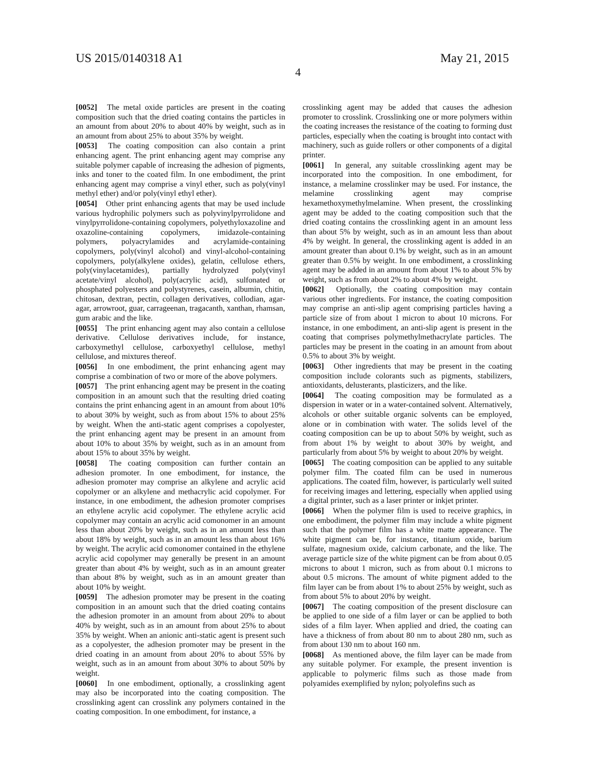US 2015/0140318 A1 May 21, 2015
4
[0052] The metal oxide particles are present in the coating composition such that the dried coating contains the particles in an amount from about 20% to about 40% by weight, such as in an amount from about 25% to about 35% by weight.
[0053] The coating composition can also contain a print enhancing agent. The print enhancing agent may comprise any suitable polymer capable of increasing the adhesion of pigments, inks and toner to the coated film. In one embodiment, the print enhancing agent may comprise a vinyl ether, such as poly(vinyl methyl ether) and/or poly(vinyl ethyl ether).
[0054] Other print enhancing agents that may be used include various hydrophilic polymers such as polyvinylpyrrolidone and vinylpyrrolidone-containing copolymers, polyethyloxazoline and oxazoline-containing copolymers, imidazole-containing polymers, polyacrylamides and acrylamide-containing copolymers, poly(vinyl alcohol) and vinyl-alcohol-containing copolymers, poly(alkylene oxides), gelatin, cellulose ethers, poly(vinylacetamides), partially hydrolyzed poly(vinyl acetate/vinyl alcohol), poly(acrylic acid), sulfonated or phosphated polyesters and polystyrenes, casein, albumin, chitin, chitosan, dextran, pectin, collagen derivatives, collodian, agar-agar, arrowroot, guar, carrageenan, tragacanth, xanthan, rhamsan, gum arabic and the like.
[0055] The print enhancing agent may also contain a cellulose derivative. Cellulose derivatives include, for instance, carboxymethyl cellulose, carboxyethyl cellulose, methyl cellulose, and mixtures thereof.
[0056] In one embodiment, the print enhancing agent may comprise a combination of two or more of the above polymers.
[0057] The print enhancing agent may be present in the coating composition in an amount such that the resulting dried coating contains the print enhancing agent in an amount from about 10% to about 30% by weight, such as from about 15% to about 25% by weight. When the anti-static agent comprises a copolyester, the print enhancing agent may be present in an amount from about 10% to about 35% by weight, such as in an amount from about 15% to about 35% by weight.
[0058] The coating composition can further contain an adhesion promoter. In one embodiment, for instance, the adhesion promoter may comprise an alkylene and acrylic acid copolymer or an alkylene and methacrylic acid copolymer. For instance, in one embodiment, the adhesion promoter comprises an ethylene acrylic acid copolymer. The ethylene acrylic acid copolymer may contain an acrylic acid comonomer in an amount less than about 20% by weight, such as in an amount less than about 18% by weight, such as in an amount less than about 16% by weight. The acrylic acid comonomer contained in the ethylene acrylic acid copolymer may generally be present in an amount greater than about 4% by weight, such as in an amount greater than about 8% by weight, such as in an amount greater than about 10% by weight.
[0059] The adhesion promoter may be present in the coating composition in an amount such that the dried coating contains the adhesion promoter in an amount from about 20% to about 40% by weight, such as in an amount from about 25% to about 35% by weight. When an anionic anti-static agent is present such as a copolyester, the adhesion promoter may be present in the dried coating in an amount from about 20% to about 55% by weight, such as in an amount from about 30% to about 50% by weight.
[0060] In one embodiment, optionally, a crosslinking agent may also be incorporated into the coating composition. The crosslinking agent can crosslink any polymers contained in the coating composition. In one embodiment, for instance, a
crosslinking agent may be added that causes the adhesion promoter to crosslink. Crosslinking one or more polymers within the coating increases the resistance of the coating to forming dust particles, especially when the coating is brought into contact with machinery, such as guide rollers or other components of a digital printer.
[0061] In general, any suitable crosslinking agent may be incorporated into the composition. In one embodiment, for instance, a melamine crosslinker may be used. For instance, the melamine crosslinking agent may comprise hexamethoxymethylmelamine. When present, the crosslinking agent may be added to the coating composition such that the dried coating contains the crosslinking agent in an amount less than about 5% by weight, such as in an amount less than about 4% by weight. In general, the crosslinking agent is added in an amount greater than about 0.1% by weight, such as in an amount greater than 0.5% by weight. In one embodiment, a crosslinking agent may be added in an amount from about 1% to about 5% by weight, such as from about 2% to about 4% by weight.
[0062] Optionally, the coating composition may contain various other ingredients. For instance, the coating composition may comprise an anti-slip agent comprising particles having a particle size of from about 1 micron to about 10 microns. For instance, in one embodiment, an anti-slip agent is present in the coating that comprises polymethylmethacrylate particles. The particles may be present in the coating in an amount from about 0.5% to about 3% by weight.
[0063] Other ingredients that may be present in the coating composition include colorants such as pigments, stabilizers, antioxidants, delusterants, plasticizers, and the like.
[0064] The coating composition may be formulated as a dispersion in water or in a water-contained solvent. Alternatively, alcohols or other suitable organic solvents can be employed, alone or in combination with water. The solids level of the coating composition can be up to about 50% by weight, such as from about 1% by weight to about 30% by weight, and particularly from about 5% by weight to about 20% by weight.
[0065] The coating composition can be applied to any suitable polymer film. The coated film can be used in numerous applications. The coated film, however, is particularly well suited for receiving images and lettering, especially when applied using a digital printer, such as a laser printer or inkjet printer.
[0066] When the polymer film is used to receive graphics, in one embodiment, the polymer film may include a white pigment such that the polymer film has a white matte appearance. The white pigment can be, for instance, titanium oxide, barium sulfate, magnesium oxide, calcium carbonate, and the like. The average particle size of the white pigment can be from about 0.05 microns to about 1 micron, such as from about 0.1 microns to about 0.5 microns. The amount of white pigment added to the film layer can be from about 1% to about 25% by weight, such as from about 5% to about 20% by weight.
[0067] The coating composition of the present disclosure can be applied to one side of a film layer or can be applied to both sides of a film layer. When applied and dried, the coating can have a thickness of from about 80 nm to about 280 nm, such as from about 130 nm to about 160 nm.
[0068] As mentioned above, the film layer can be made from any suitable polymer. For example, the present invention is applicable to polymeric films such as those made from polyamides exemplified by nylon; polyolefins such as